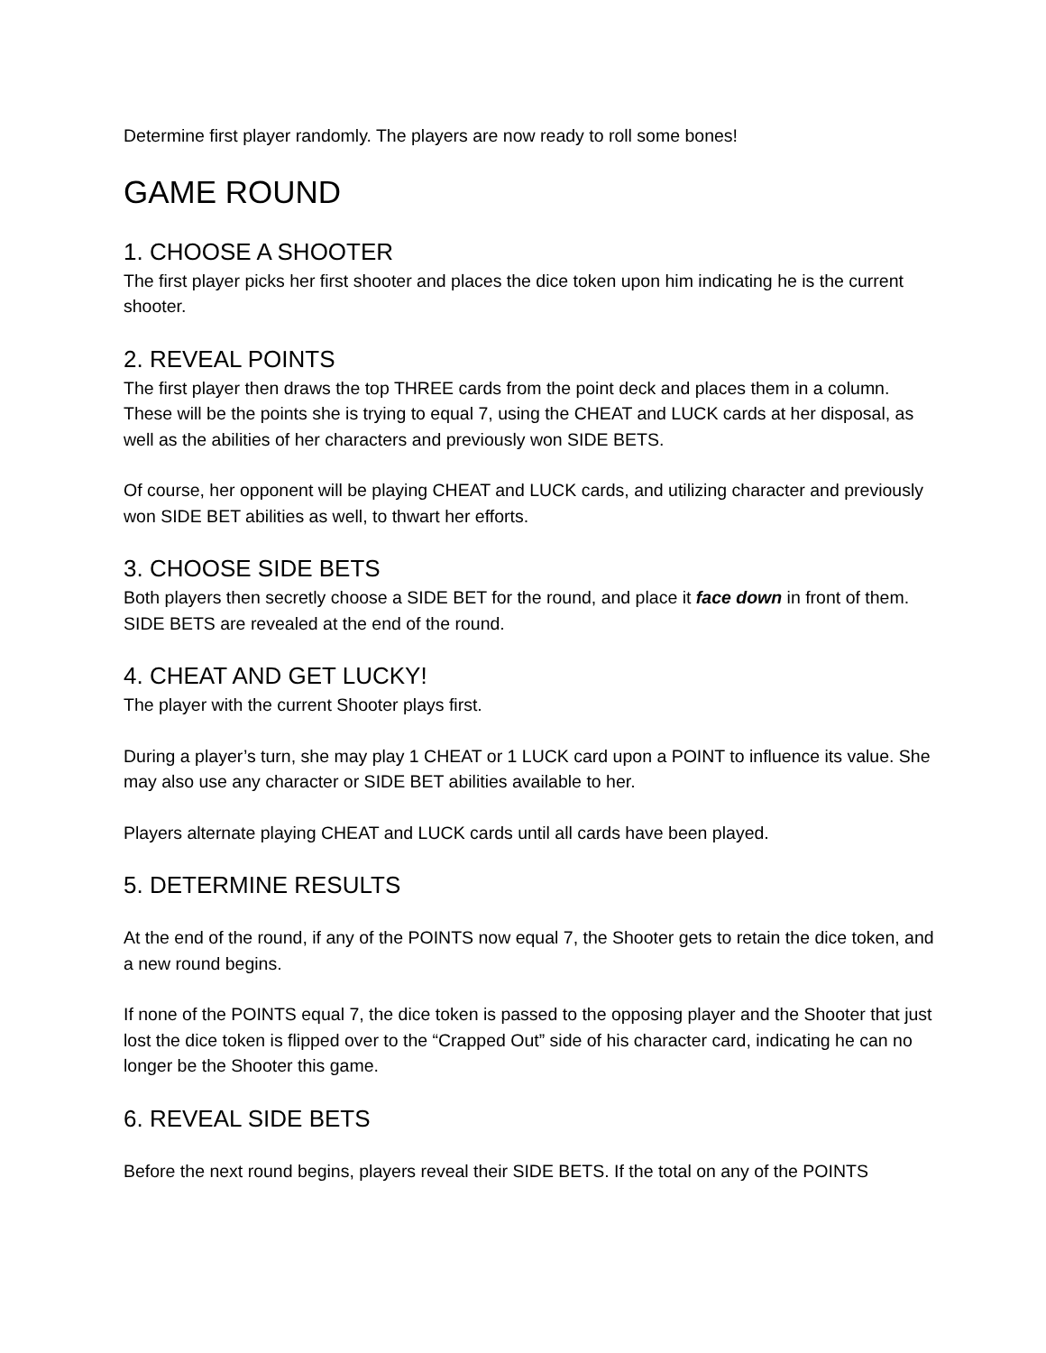Determine first player randomly. The players are now ready to roll some bones!
GAME ROUND
1. CHOOSE A SHOOTER
The first player picks her first shooter and places the dice token upon him indicating he is the current shooter.
2. REVEAL POINTS
The first player then draws the top THREE cards from the point deck and places them in a column. These will be the points she is trying to equal 7, using the CHEAT and LUCK cards at her disposal, as well as the abilities of her characters and previously won SIDE BETS.
Of course, her opponent will be playing CHEAT and LUCK cards, and utilizing character and previously won SIDE BET abilities as well, to thwart her efforts.
3. CHOOSE SIDE BETS
Both players then secretly choose a SIDE BET for the round, and place it face down in front of them. SIDE BETS are revealed at the end of the round.
4. CHEAT AND GET LUCKY!
The player with the current Shooter plays first.
During a player’s turn, she may play 1 CHEAT or 1 LUCK card upon a POINT to influence its value. She may also use any character or SIDE BET abilities available to her.
Players alternate playing CHEAT and LUCK cards until all cards have been played.
5. DETERMINE RESULTS
At the end of the round, if any of the POINTS now equal 7, the Shooter gets to retain the dice token, and a new round begins.
If none of the POINTS equal 7, the dice token is passed to the opposing player and the Shooter that just lost the dice token is flipped over to the “Crapped Out” side of his character card, indicating he can no longer be the Shooter this game.
6. REVEAL SIDE BETS
Before the next round begins, players reveal their SIDE BETS. If the total on any of the POINTS